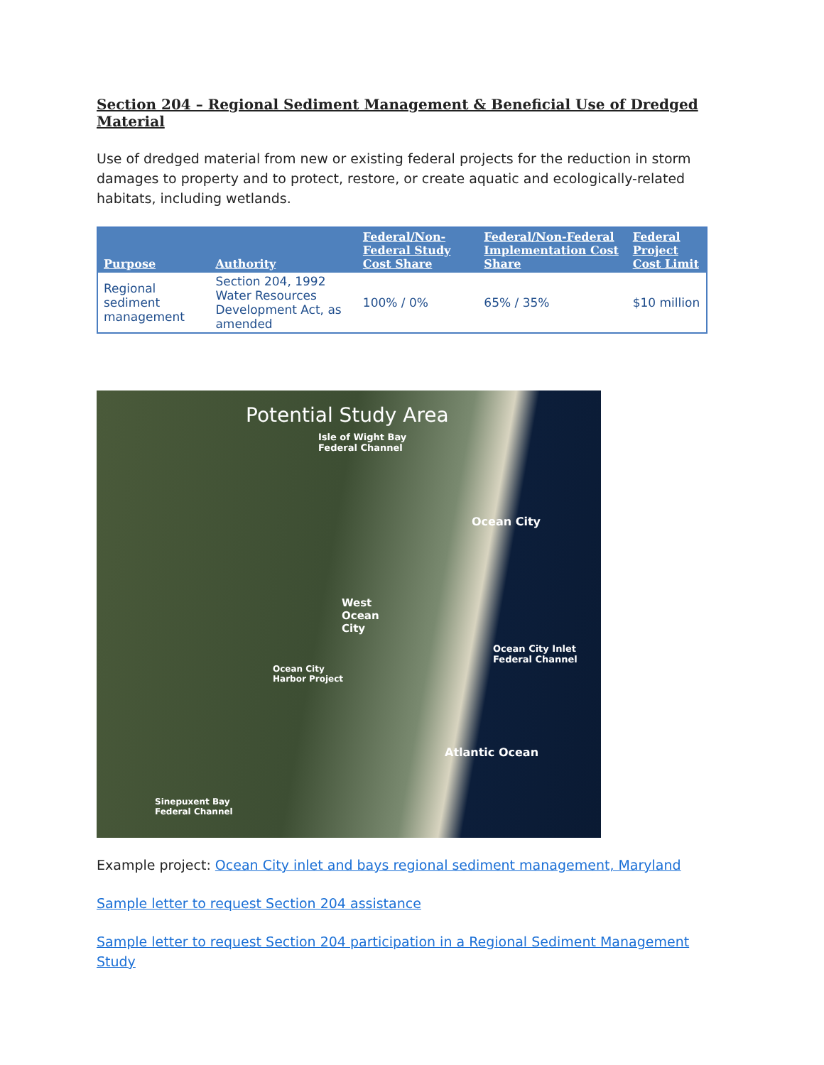Section 204 – Regional Sediment Management & Beneficial Use of Dredged Material
Use of dredged material from new or existing federal projects for the reduction in storm damages to property and to protect, restore, or create aquatic and ecologically-related habitats, including wetlands.
| Purpose | Authority | Federal/Non-Federal Study Cost Share | Federal/Non-Federal Implementation Cost Share | Federal Project Cost Limit |
| --- | --- | --- | --- | --- |
| Regional sediment management | Section 204, 1992 Water Resources Development Act, as amended | 100% / 0% | 65% / 35% | $10 million |
Potential Study Area
Isle of Wight Bay
Federal Channel
Ocean City
West
Ocean
City
Ocean City Inlet
Federal Channel
Ocean City
Harbor Project
Atlantic Ocean
Sinepuxent Bay
Federal Channel
Example project: Ocean City inlet and bays regional sediment management, Maryland
Sample letter to request Section 204 assistance
Sample letter to request Section 204 participation in a Regional Sediment Management Study